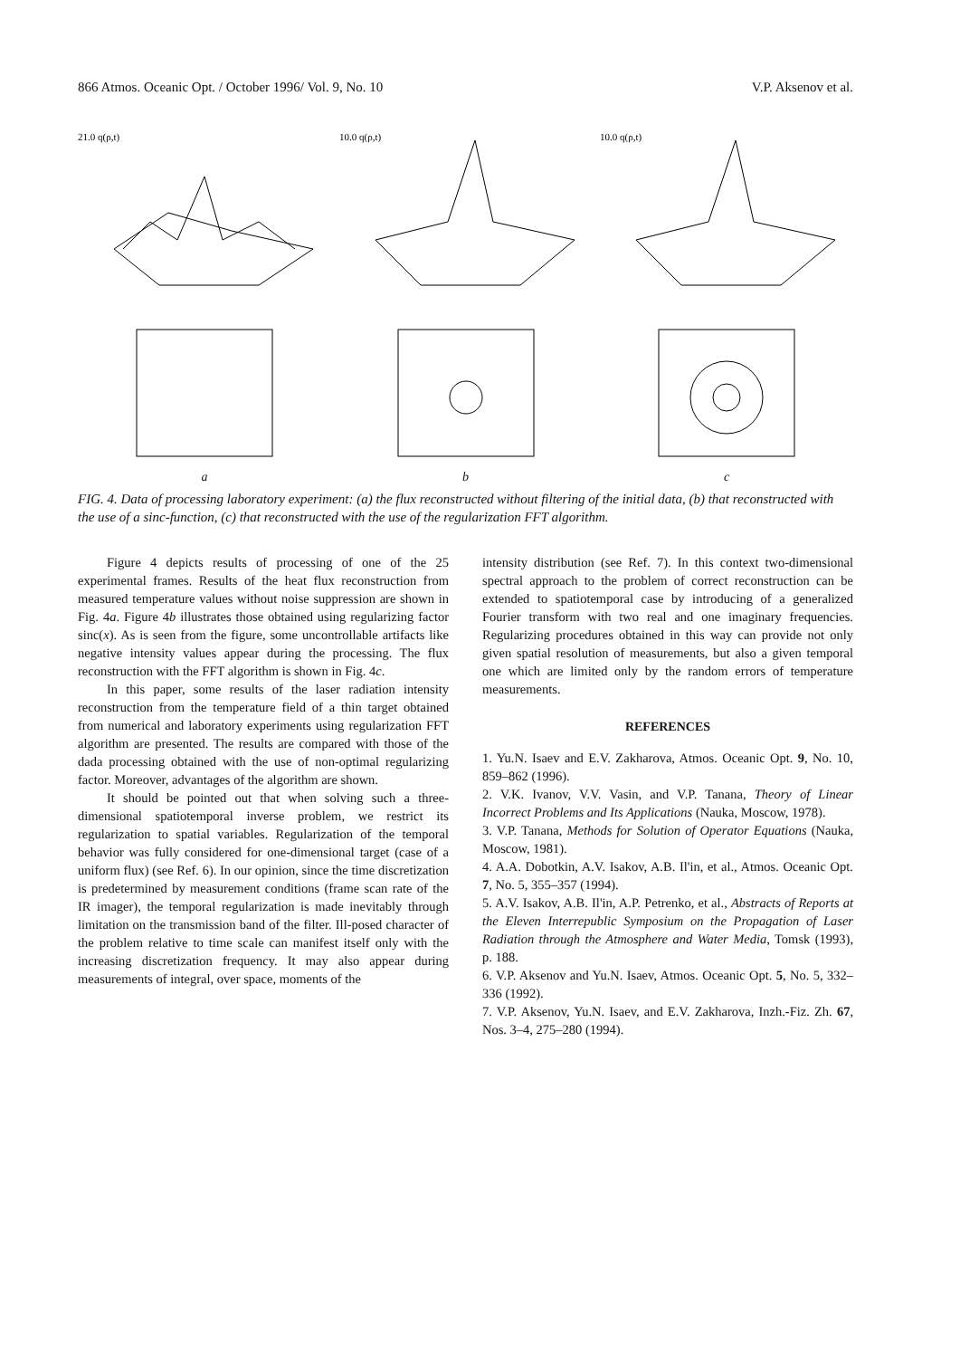866 Atmos. Oceanic Opt. / October 1996/ Vol. 9, No. 10 V.P. Aksenov et al.
21.0 q(ρ,t)
a
10.0 q(ρ,t)
b
10.0 q(ρ,t)
c
FIG. 4. Data of processing laboratory experiment: (a) the flux reconstructed without filtering of the initial data, (b) that reconstructed with the use of a sinc-function, (c) that reconstructed with the use of the regularization FFT algorithm.
Figure 4 depicts results of processing of one of the 25 experimental frames. Results of the heat flux reconstruction from measured temperature values without noise suppression are shown in Fig. 4a. Figure 4b illustrates those obtained using regularizing factor sinc(x). As is seen from the figure, some uncontrollable artifacts like negative intensity values appear during the processing. The flux reconstruction with the FFT algorithm is shown in Fig. 4c.
In this paper, some results of the laser radiation intensity reconstruction from the temperature field of a thin target obtained from numerical and laboratory experiments using regularization FFT algorithm are presented. The results are compared with those of the dada processing obtained with the use of non-optimal regularizing factor. Moreover, advantages of the algorithm are shown.
It should be pointed out that when solving such a three-dimensional spatiotemporal inverse problem, we restrict its regularization to spatial variables. Regularization of the temporal behavior was fully considered for one-dimensional target (case of a uniform flux) (see Ref. 6). In our opinion, since the time discretization is predetermined by measurement conditions (frame scan rate of the IR imager), the temporal regularization is made inevitably through limitation on the transmission band of the filter. Ill-posed character of the problem relative to time scale can manifest itself only with the increasing discretization frequency. It may also appear during measurements of integral, over space, moments of the
intensity distribution (see Ref. 7). In this context two-dimensional spectral approach to the problem of correct reconstruction can be extended to spatiotemporal case by introducing of a generalized Fourier transform with two real and one imaginary frequencies. Regularizing procedures obtained in this way can provide not only given spatial resolution of measurements, but also a given temporal one which are limited only by the random errors of temperature measurements.
REFERENCES
1. Yu.N. Isaev and E.V. Zakharova, Atmos. Oceanic Opt. 9, No. 10, 859–862 (1996).
2. V.K. Ivanov, V.V. Vasin, and V.P. Tanana, Theory of Linear Incorrect Problems and Its Applications (Nauka, Moscow, 1978).
3. V.P. Tanana, Methods for Solution of Operator Equations (Nauka, Moscow, 1981).
4. A.A. Dobotkin, A.V. Isakov, A.B. Il'in, et al., Atmos. Oceanic Opt. 7, No. 5, 355–357 (1994).
5. A.V. Isakov, A.B. Il'in, A.P. Petrenko, et al., Abstracts of Reports at the Eleven Interrepublic Symposium on the Propagation of Laser Radiation through the Atmosphere and Water Media, Tomsk (1993), p. 188.
6. V.P. Aksenov and Yu.N. Isaev, Atmos. Oceanic Opt. 5, No. 5, 332–336 (1992).
7. V.P. Aksenov, Yu.N. Isaev, and E.V. Zakharova, Inzh.-Fiz. Zh. 67, Nos. 3–4, 275–280 (1994).